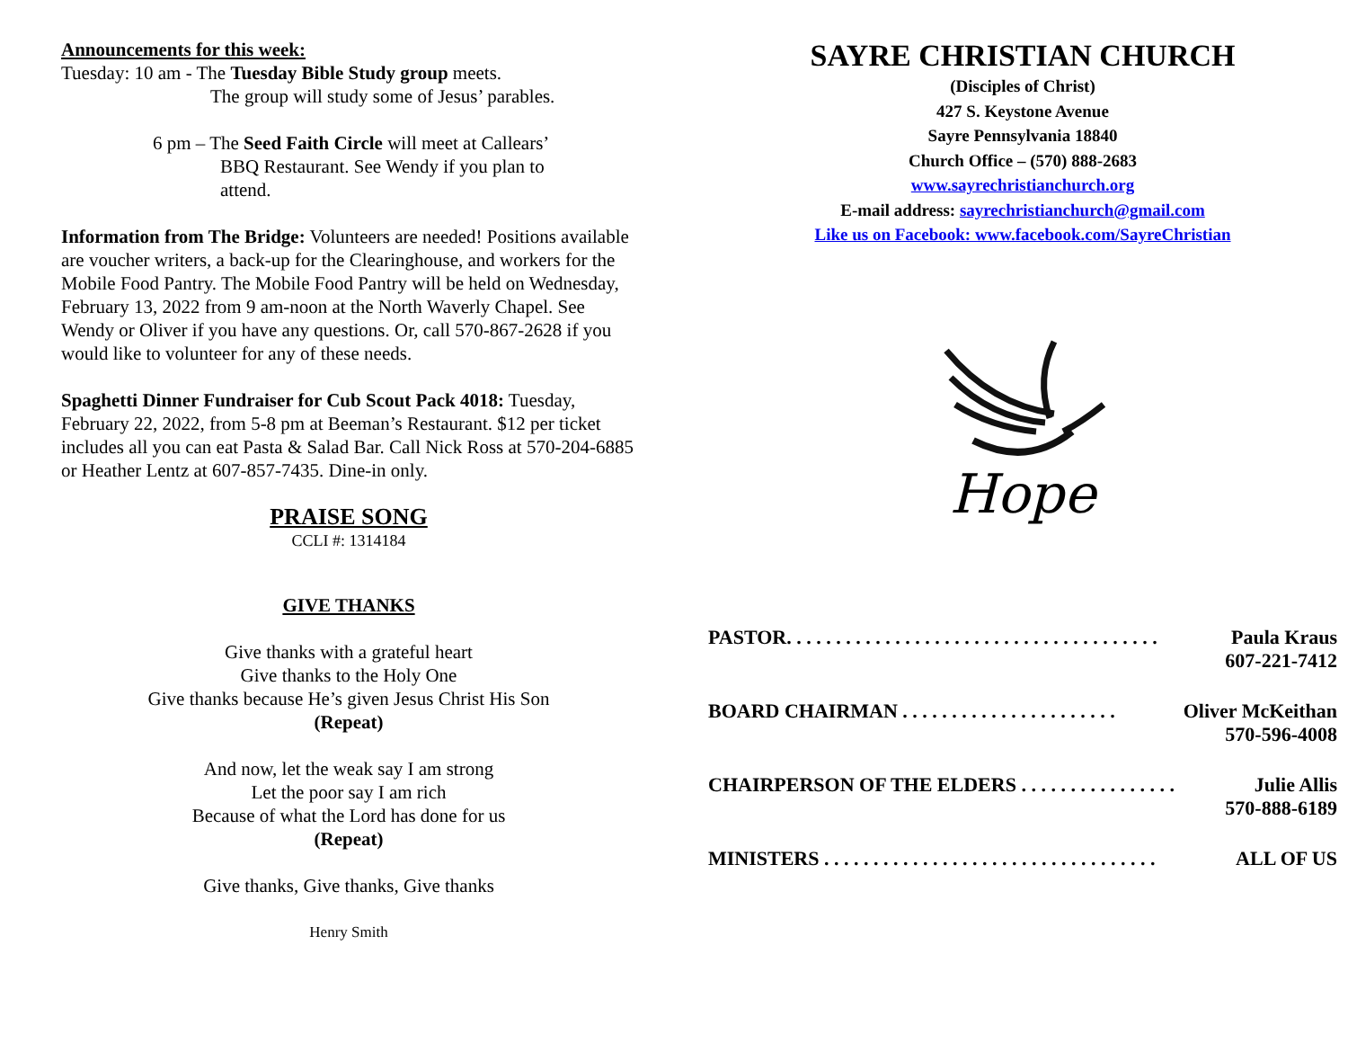Announcements for this week:
Tuesday: 10 am - The Tuesday Bible Study group meets.
The group will study some of Jesus’ parables.
6 pm – The Seed Faith Circle will meet at Callears’
BBQ Restaurant. See Wendy if you plan to
attend.
Information from The Bridge: Volunteers are needed! Positions available are voucher writers, a back-up for the Clearinghouse, and workers for the Mobile Food Pantry. The Mobile Food Pantry will be held on Wednesday, February 13, 2022 from 9 am-noon at the North Waverly Chapel. See Wendy or Oliver if you have any questions. Or, call 570-867-2628 if you would like to volunteer for any of these needs.
Spaghetti Dinner Fundraiser for Cub Scout Pack 4018: Tuesday, February 22, 2022, from 5-8 pm at Beeman’s Restaurant. $12 per ticket includes all you can eat Pasta & Salad Bar. Call Nick Ross at 570-204-6885 or Heather Lentz at 607-857-7435. Dine-in only.
PRAISE SONG
CCLI #: 1314184
GIVE THANKS
Give thanks with a grateful heart
Give thanks to the Holy One
Give thanks because He’s given Jesus Christ His Son
(Repeat)
And now, let the weak say I am strong
Let the poor say I am rich
Because of what the Lord has done for us
(Repeat)
Give thanks, Give thanks, Give thanks
Henry Smith
SAYRE CHRISTIAN CHURCH
(Disciples of Christ)
427 S. Keystone Avenue
Sayre Pennsylvania 18840
Church Office – (570) 888-2683
www.sayrechristianchurch.org
E-mail address: sayrechristianchurch@gmail.com
Like us on Facebook: www.facebook.com/SayreChristian
Hope
PASTOR. . . . . . . . . . . . . . . . . . . . . . . . . . . . . . . . . . . . . . Paula Kraus
607-221-7412
BOARD CHAIRMAN . . . . . . . . . . . . . . . . . . . . . . Oliver McKeithan
570-596-4008
CHAIRPERSON OF THE ELDERS . . . . . . . . . . . . . . . . Julie Allis
570-888-6189
MINISTERS . . . . . . . . . . . . . . . . . . . . . . . . . . . . . . . . . . ALL OF US